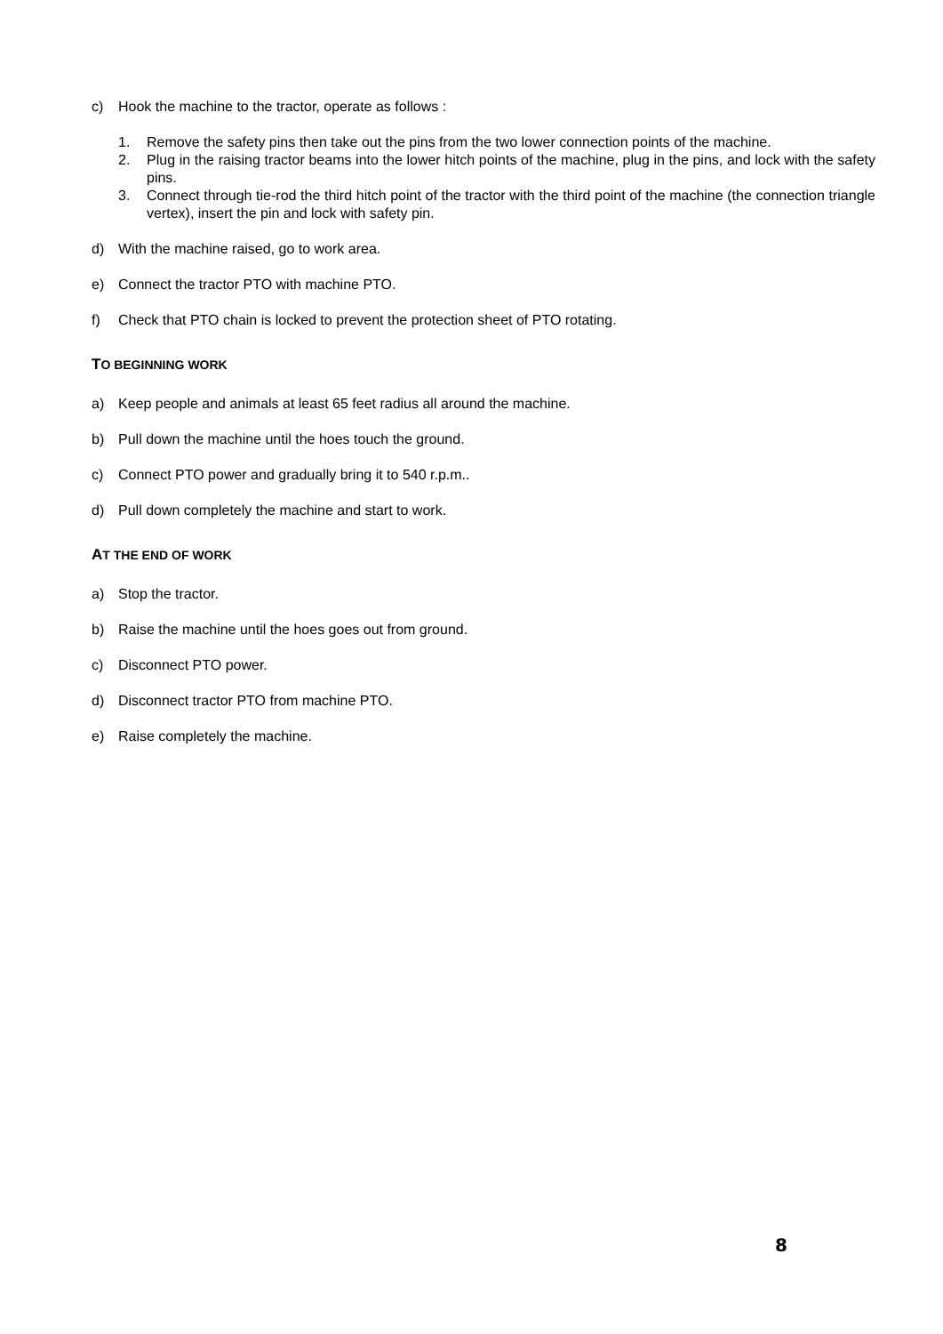c) Hook the machine to the tractor, operate as follows :
1. Remove the safety pins then take out the pins from the two lower connection points of the machine.
2. Plug in the raising tractor beams into the lower hitch points of the machine, plug in the pins, and lock with the safety pins.
3. Connect through tie-rod the third hitch point of the tractor with the third point of the machine (the connection triangle vertex), insert the pin and lock with safety pin.
d) With the machine raised, go to work area.
e) Connect the tractor PTO with machine PTO.
f) Check that PTO chain is locked to prevent the protection sheet of PTO rotating.
TO BEGINNING WORK
a) Keep people and animals at least 65 feet radius all around the machine.
b) Pull down the machine until the hoes touch the ground.
c) Connect PTO power and gradually bring it to 540 r.p.m..
d) Pull down completely the machine and start to work.
AT THE END OF WORK
a) Stop the tractor.
b) Raise the machine until the hoes goes out from ground.
c) Disconnect PTO power.
d) Disconnect tractor PTO from machine PTO.
e) Raise completely the machine.
8